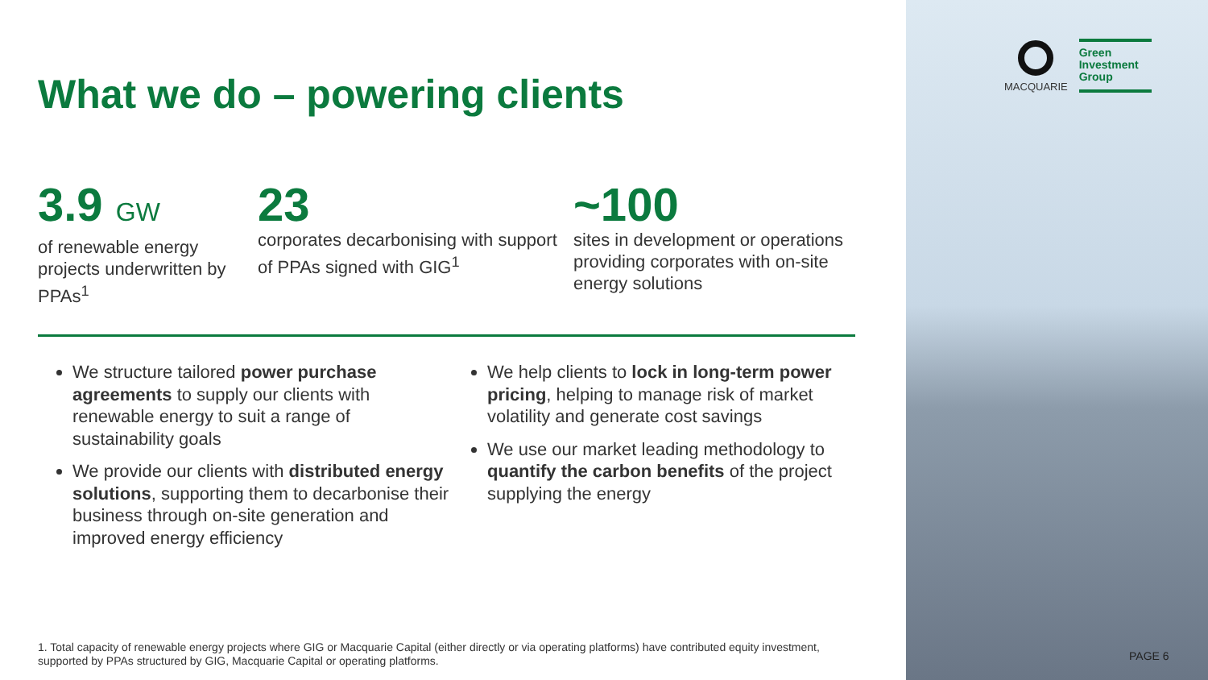What we do – powering clients
3.9 GW
of renewable energy projects underwritten by PPAs<sup>1</sup>
23
corporates decarbonising with support of PPAs signed with GIG<sup>1</sup>
~100
sites in development or operations providing corporates with on-site energy solutions
We structure tailored power purchase agreements to supply our clients with renewable energy to suit a range of sustainability goals
We provide our clients with distributed energy solutions, supporting them to decarbonise their business through on-site generation and improved energy efficiency
We help clients to lock in long-term power pricing, helping to manage risk of market volatility and generate cost savings
We use our market leading methodology to quantify the carbon benefits of the project supplying the energy
1. Total capacity of renewable energy projects where GIG or Macquarie Capital (either directly or via operating platforms) have contributed equity investment, supported by PPAs structured by GIG, Macquarie Capital or operating platforms.
MACQUARIE
Green Investment Group
PAGE 6